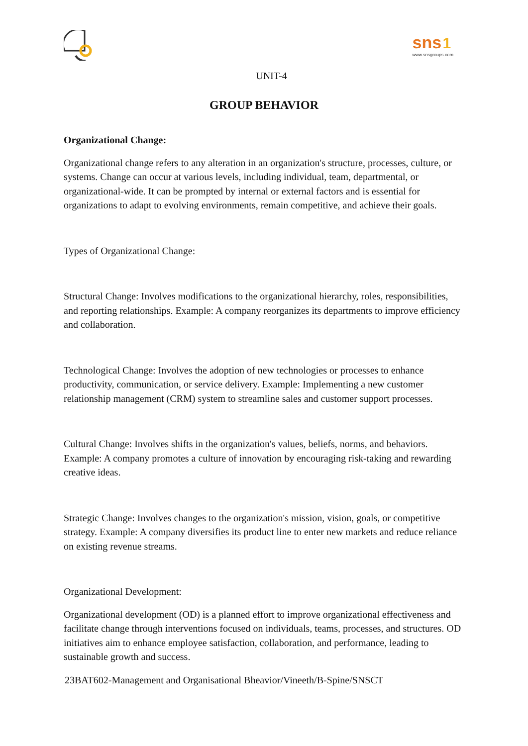sns 1
www.snsgroups.com
UNIT-4
GROUP BEHAVIOR
Organizational Change:
Organizational change refers to any alteration in an organization's structure, processes, culture, or systems. Change can occur at various levels, including individual, team, departmental, or organizational-wide. It can be prompted by internal or external factors and is essential for organizations to adapt to evolving environments, remain competitive, and achieve their goals.
Types of Organizational Change:
Structural Change: Involves modifications to the organizational hierarchy, roles, responsibilities, and reporting relationships. Example: A company reorganizes its departments to improve efficiency and collaboration.
Technological Change: Involves the adoption of new technologies or processes to enhance productivity, communication, or service delivery. Example: Implementing a new customer relationship management (CRM) system to streamline sales and customer support processes.
Cultural Change: Involves shifts in the organization's values, beliefs, norms, and behaviors. Example: A company promotes a culture of innovation by encouraging risk-taking and rewarding creative ideas.
Strategic Change: Involves changes to the organization's mission, vision, goals, or competitive strategy. Example: A company diversifies its product line to enter new markets and reduce reliance on existing revenue streams.
Organizational Development:
Organizational development (OD) is a planned effort to improve organizational effectiveness and facilitate change through interventions focused on individuals, teams, processes, and structures. OD initiatives aim to enhance employee satisfaction, collaboration, and performance, leading to sustainable growth and success.
23BAT602-Management and Organisational Bheavior/Vineeth/B-Spine/SNSCT